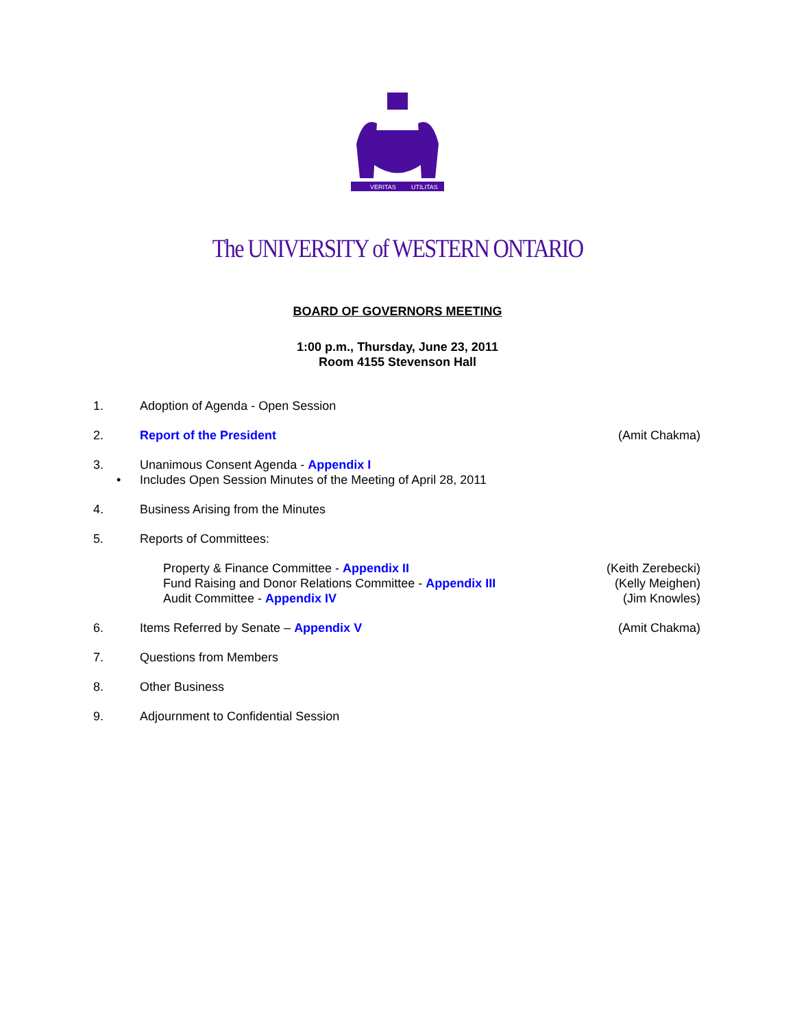VERITAS
UTILITAS
The UNIVERSITY of WESTERN ONTARIO
BOARD OF GOVERNORS MEETING
1:00 p.m., Thursday, June 23, 2011
Room 4155 Stevenson Hall
1. Adoption of Agenda - Open Session
2. Report of the President (Amit Chakma)
3. Unanimous Consent Agenda - Appendix I
• Includes Open Session Minutes of the Meeting of April 28, 2011
4. Business Arising from the Minutes
5. Reports of Committees:
Property & Finance Committee - Appendix II
Fund Raising and Donor Relations Committee - Appendix III
Audit Committee - Appendix IV
(Keith Zerebecki)
(Kelly Meighen)
(Jim Knowles)
6. Items Referred by Senate – Appendix V
(Amit Chakma)
7. Questions from Members
8. Other Business
9. Adjournment to Confidential Session